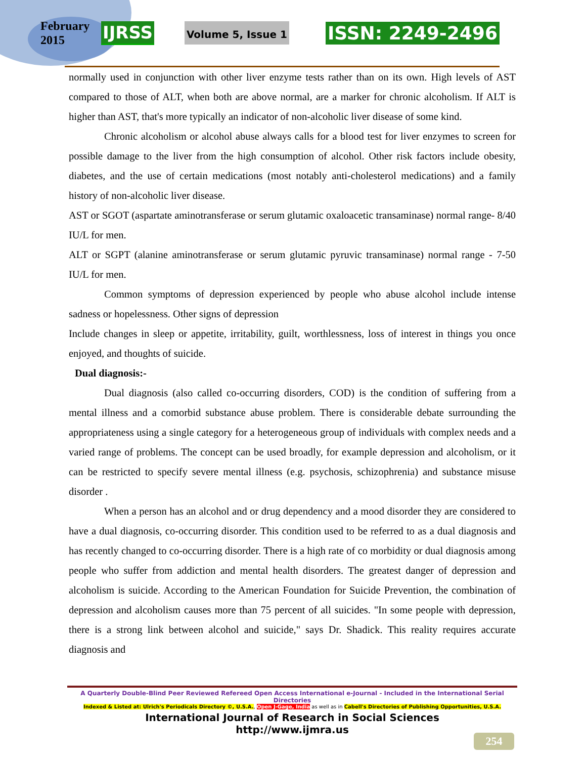February
2015
IJRSS
Volume 5, Issue 1
ISSN: 2249-2496
normally used in conjunction with other liver enzyme tests rather than on its own. High levels of AST compared to those of ALT, when both are above normal, are a marker for chronic alcoholism. If ALT is higher than AST, that's more typically an indicator of non-alcoholic liver disease of some kind.
Chronic alcoholism or alcohol abuse always calls for a blood test for liver enzymes to screen for possible damage to the liver from the high consumption of alcohol. Other risk factors include obesity, diabetes, and the use of certain medications (most notably anti-cholesterol medications) and a family history of non-alcoholic liver disease.
AST or SGOT (aspartate aminotransferase or serum glutamic oxaloacetic transaminase) normal range- 8/40 IU/L for men.
ALT or SGPT (alanine aminotransferase or serum glutamic pyruvic transaminase) normal range - 7-50 IU/L for men.
Common symptoms of depression experienced by people who abuse alcohol include intense sadness or hopelessness. Other signs of depression
Include changes in sleep or appetite, irritability, guilt, worthlessness, loss of interest in things you once enjoyed, and thoughts of suicide.
Dual diagnosis:-
Dual diagnosis (also called co-occurring disorders, COD) is the condition of suffering from a mental illness and a comorbid substance abuse problem. There is considerable debate surrounding the appropriateness using a single category for a heterogeneous group of individuals with complex needs and a varied range of problems. The concept can be used broadly, for example depression and alcoholism, or it can be restricted to specify severe mental illness (e.g. psychosis, schizophrenia) and substance misuse disorder .
When a person has an alcohol and or drug dependency and a mood disorder they are considered to have a dual diagnosis, co-occurring disorder. This condition used to be referred to as a dual diagnosis and has recently changed to co-occurring disorder. There is a high rate of co morbidity or dual diagnosis among people who suffer from addiction and mental health disorders. The greatest danger of depression and alcoholism is suicide. According to the American Foundation for Suicide Prevention, the combination of depression and alcoholism causes more than 75 percent of all suicides. "In some people with depression, there is a strong link between alcohol and suicide," says Dr. Shadick. This reality requires accurate diagnosis and
A Quarterly Double-Blind Peer Reviewed Refereed Open Access International e-Journal - Included in the International Serial Directories
Indexed & Listed at: Ulrich's Periodicals Directory ©, U.S.A., Open J-Gage, India as well as in Cabell's Directories of Publishing Opportunities, U.S.A.
International Journal of Research in Social Sciences
http://www.ijmra.us
254